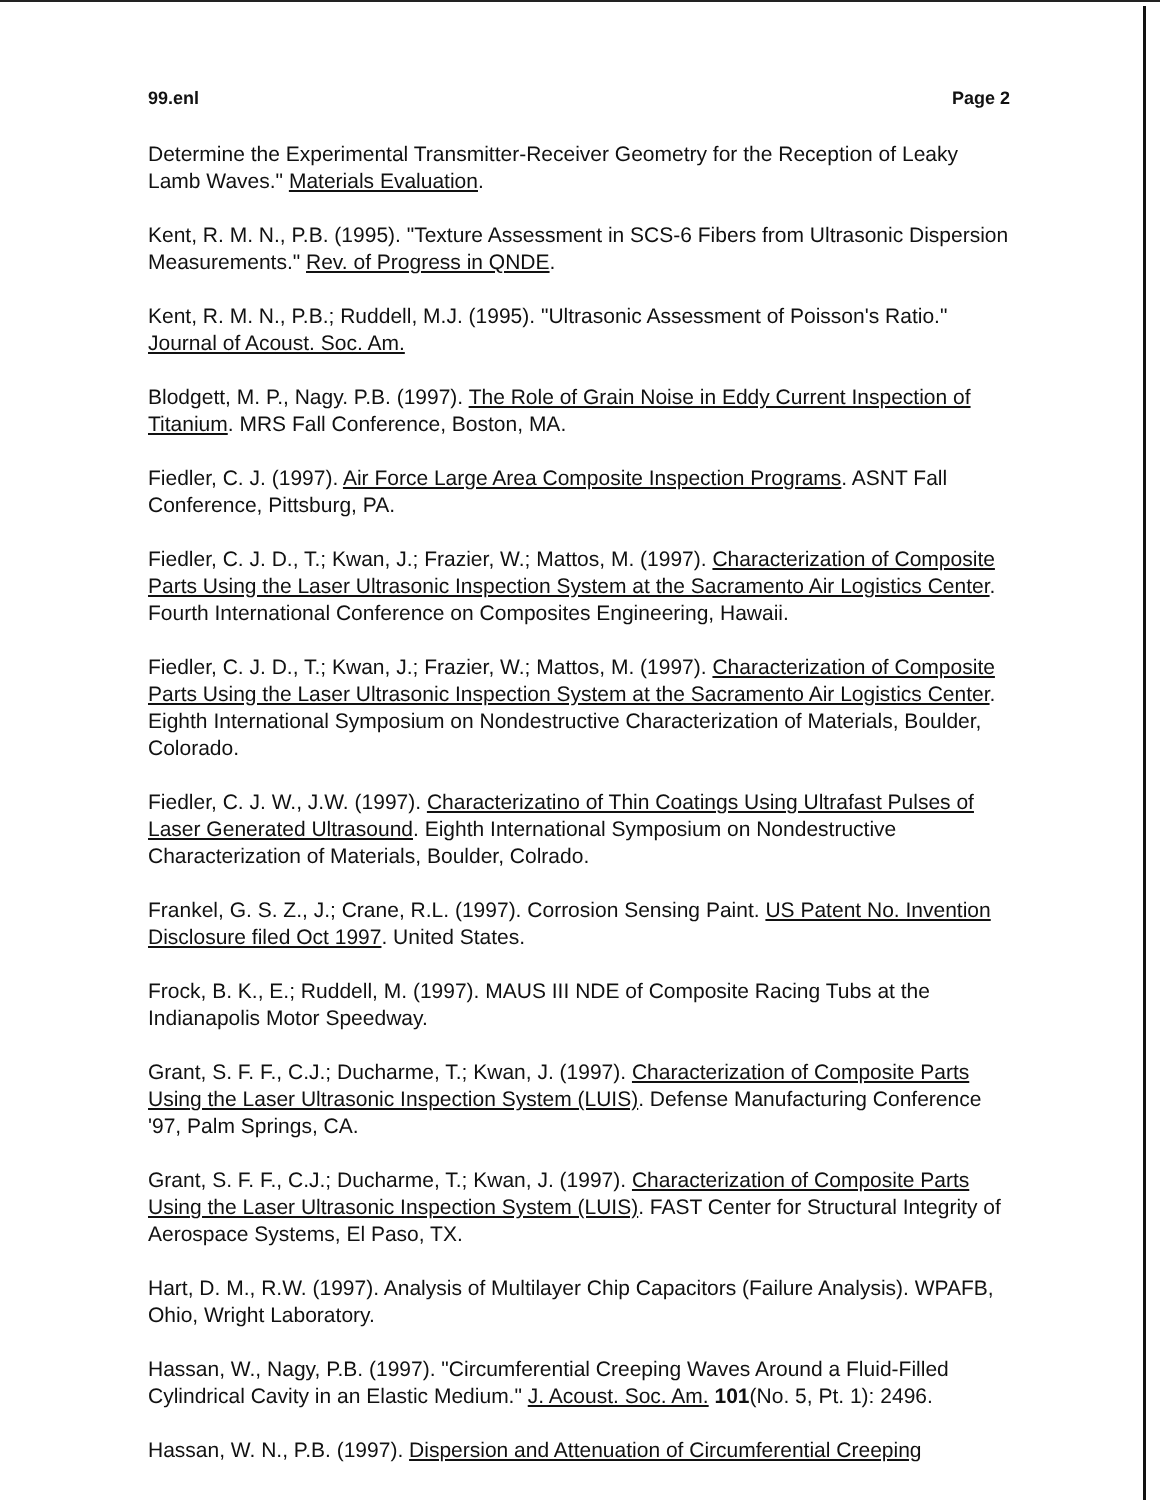99.enl Page 2
Determine the Experimental Transmitter-Receiver Geometry for the Reception of Leaky Lamb Waves." Materials Evaluation.
Kent, R. M. N., P.B. (1995). "Texture Assessment in SCS-6 Fibers from Ultrasonic Dispersion Measurements." Rev. of Progress in QNDE.
Kent, R. M. N., P.B.; Ruddell, M.J. (1995). "Ultrasonic Assessment of Poisson's Ratio." Journal of Acoust. Soc. Am.
Blodgett, M. P., Nagy. P.B. (1997). The Role of Grain Noise in Eddy Current Inspection of Titanium. MRS Fall Conference, Boston, MA.
Fiedler, C. J. (1997). Air Force Large Area Composite Inspection Programs. ASNT Fall Conference, Pittsburg, PA.
Fiedler, C. J. D., T.; Kwan, J.; Frazier, W.; Mattos, M. (1997). Characterization of Composite Parts Using the Laser Ultrasonic Inspection System at the Sacramento Air Logistics Center. Fourth International Conference on Composites Engineering, Hawaii.
Fiedler, C. J. D., T.; Kwan, J.; Frazier, W.; Mattos, M. (1997). Characterization of Composite Parts Using the Laser Ultrasonic Inspection System at the Sacramento Air Logistics Center. Eighth International Symposium on Nondestructive Characterization of Materials, Boulder, Colorado.
Fiedler, C. J. W., J.W. (1997). Characterizatino of Thin Coatings Using Ultrafast Pulses of Laser Generated Ultrasound. Eighth International Symposium on Nondestructive Characterization of Materials, Boulder, Colrado.
Frankel, G. S. Z., J.; Crane, R.L. (1997). Corrosion Sensing Paint. US Patent No. Invention Disclosure filed Oct 1997. United States.
Frock, B. K., E.; Ruddell, M. (1997). MAUS III NDE of Composite Racing Tubs at the Indianapolis Motor Speedway.
Grant, S. F. F., C.J.; Ducharme, T.; Kwan, J. (1997). Characterization of Composite Parts Using the Laser Ultrasonic Inspection System (LUIS). Defense Manufacturing Conference '97, Palm Springs, CA.
Grant, S. F. F., C.J.; Ducharme, T.; Kwan, J. (1997). Characterization of Composite Parts Using the Laser Ultrasonic Inspection System (LUIS). FAST Center for Structural Integrity of Aerospace Systems, El Paso, TX.
Hart, D. M., R.W. (1997). Analysis of Multilayer Chip Capacitors (Failure Analysis). WPAFB, Ohio, Wright Laboratory.
Hassan, W., Nagy, P.B. (1997). "Circumferential Creeping Waves Around a Fluid-Filled Cylindrical Cavity in an Elastic Medium." J. Acoust. Soc. Am. 101(No. 5, Pt. 1): 2496.
Hassan, W. N., P.B. (1997). Dispersion and Attenuation of Circumferential Creeping